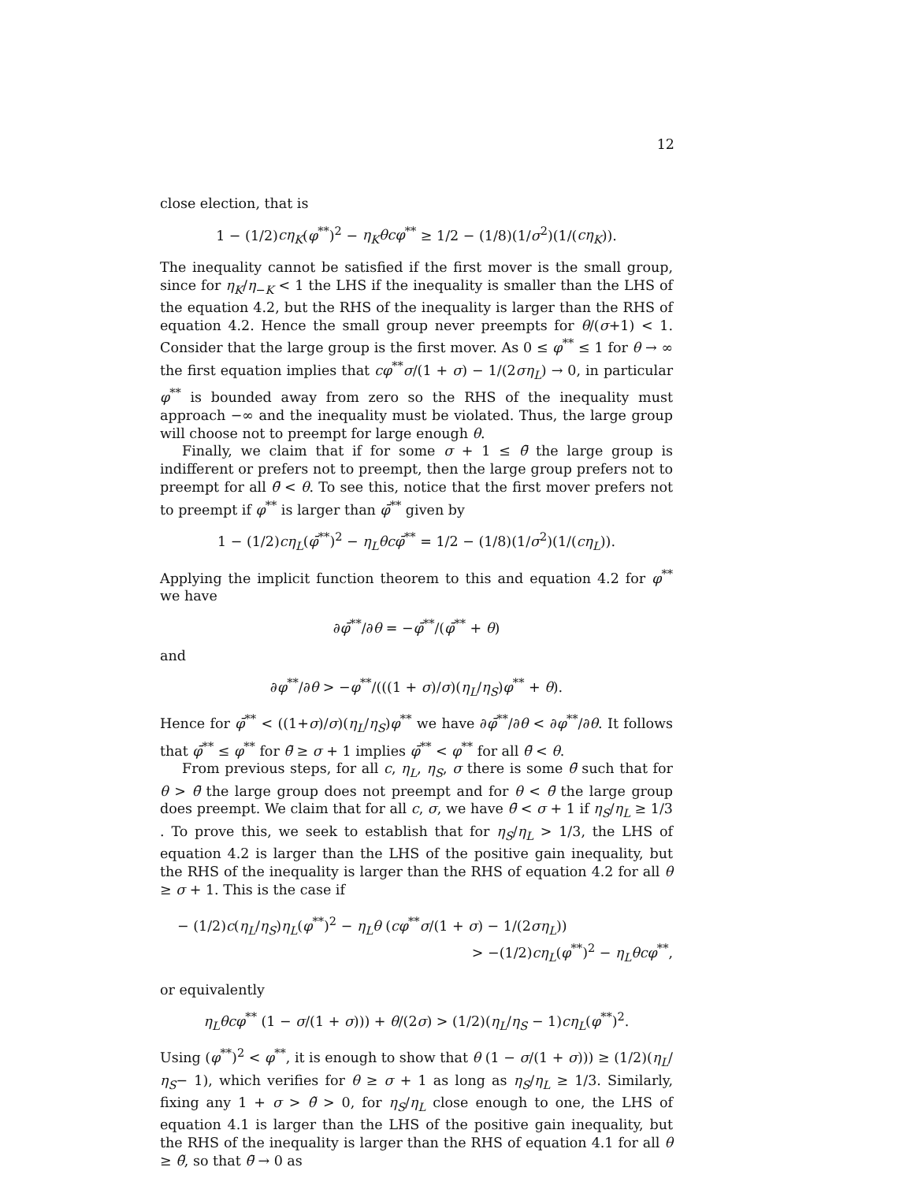12
close election, that is
1 − (1/2)cη<sub>K</sub>(φ<sup>**</sup>)<sup>2</sup> − η<sub>K</sub>θcφ<sup>**</sup> ≥ 1/2 − (1/8)(1/σ<sup>2</sup>)(1/(cη<sub>K</sub>)).
The inequality cannot be satisfied if the first mover is the small group, since for η<sub>K</sub>/η<sub>−K</sub> < 1 the LHS if the inequality is smaller than the LHS of the equation 4.2, but the RHS of the inequality is larger than the RHS of equation 4.2. Hence the small group never preempts for θ/(σ+1) < 1. Consider that the large group is the first mover. As 0 ≤ φ<sup>**</sup> ≤ 1 for θ → ∞ the first equation implies that cφ<sup>**</sup>σ/(1 + σ) − 1/(2ση<sub>L</sub>) → 0, in particular φ<sup>**</sup> is bounded away from zero so the RHS of the inequality must approach −∞ and the inequality must be violated. Thus, the large group will choose not to preempt for large enough θ.
Finally, we claim that if for some σ + 1 ≤ θ̄ the large group is indifferent or prefers not to preempt, then the large group prefers not to preempt for all θ̄ < θ. To see this, notice that the first mover prefers not to preempt if φ<sup>**</sup> is larger than φ̄<sup>**</sup> given by
1 − (1/2)cη<sub>L</sub>(φ̄<sup>**</sup>)<sup>2</sup> − η<sub>L</sub>θcφ̄<sup>**</sup> = 1/2 − (1/8)(1/σ<sup>2</sup>)(1/(cη<sub>L</sub>)).
Applying the implicit function theorem to this and equation 4.2 for φ<sup>**</sup> we have
∂φ̄<sup>**</sup>/∂θ = −φ̄<sup>**</sup>/(φ̄<sup>**</sup> + θ)
and
∂φ<sup>**</sup>/∂θ > −φ<sup>**</sup>/(((1 + σ)/σ)(η<sub>L</sub>/η<sub>S</sub>)φ<sup>**</sup> + θ).
Hence for φ̄<sup>**</sup> < ((1+σ)/σ)(η<sub>L</sub>/η<sub>S</sub>)φ<sup>**</sup> we have ∂φ̄<sup>**</sup>/∂θ < ∂φ<sup>**</sup>/∂θ. It follows that φ̄<sup>**</sup> ≤ φ<sup>**</sup> for θ̄ ≥ σ + 1 implies φ̄<sup>**</sup> < φ<sup>**</sup> for all θ̄ < θ.
From previous steps, for all c, η<sub>L</sub>, η<sub>S</sub>, σ there is some θ̄ such that for θ > θ̄ the large group does not preempt and for θ < θ̄ the large group does preempt. We claim that for all c, σ, we have θ̄ < σ + 1 if η<sub>S</sub>/η<sub>L</sub> ≥ 1/3 . To prove this, we seek to establish that for η<sub>S</sub>/η<sub>L</sub> > 1/3, the LHS of equation 4.2 is larger than the LHS of the positive gain inequality, but the RHS of the inequality is larger than the RHS of equation 4.2 for all θ ≥ σ + 1. This is the case if
− (1/2)c(η<sub>L</sub>/η<sub>S</sub>)η<sub>L</sub>(φ<sup>**</sup>)<sup>2</sup> − η<sub>L</sub>θ (cφ<sup>**</sup>σ/(1 + σ) − 1/(2ση<sub>L</sub>))
> −(1/2)cη<sub>L</sub>(φ<sup>**</sup>)<sup>2</sup> − η<sub>L</sub>θcφ<sup>**</sup>,
or equivalently
η<sub>L</sub>θcφ<sup>**</sup> (1 − σ/(1 + σ))) + θ/(2σ) > (1/2)(η<sub>L</sub>/η<sub>S</sub> − 1)cη<sub>L</sub>(φ<sup>**</sup>)<sup>2</sup>.
Using (φ<sup>**</sup>)<sup>2</sup> < φ<sup>**</sup>, it is enough to show that θ (1 − σ/(1 + σ))) ≥ (1/2)(η<sub>L</sub>/η<sub>S</sub>− 1), which verifies for θ ≥ σ + 1 as long as η<sub>S</sub>/η<sub>L</sub> ≥ 1/3. Similarly, fixing any 1 + σ > θ̃ > 0, for η<sub>S</sub>/η<sub>L</sub> close enough to one, the LHS of equation 4.1 is larger than the LHS of the positive gain inequality, but the RHS of the inequality is larger than the RHS of equation 4.1 for all θ ≥ θ̃, so that θ̄ → 0 as